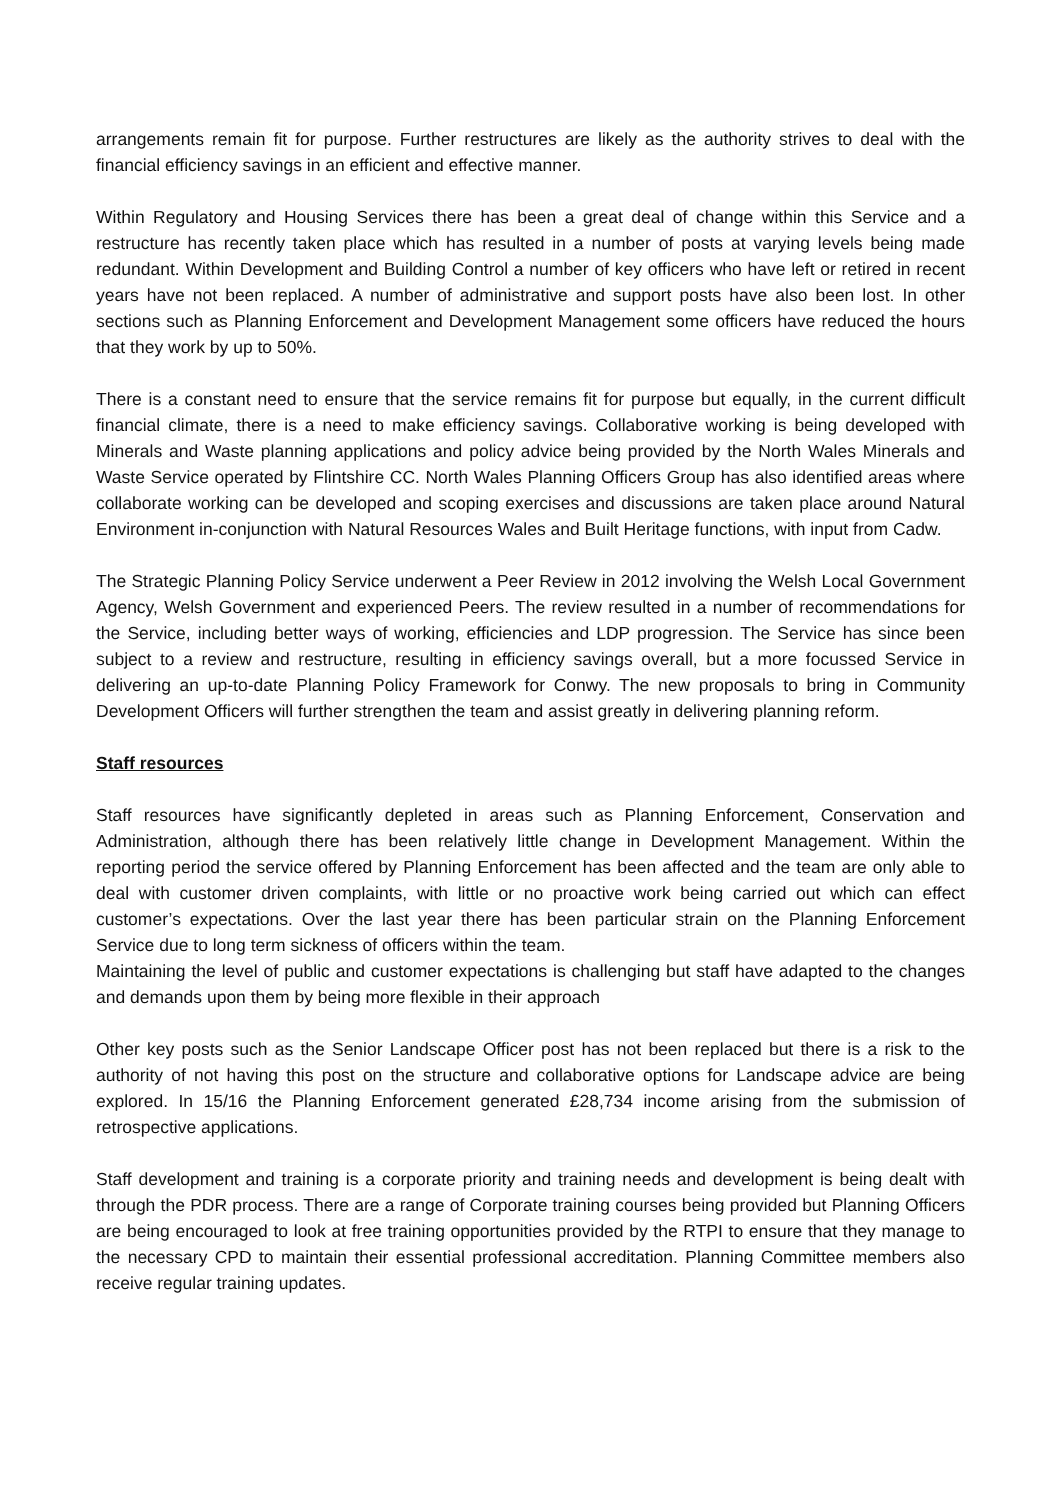arrangements remain fit for purpose. Further restructures are likely as the authority strives to deal with the financial efficiency savings in an efficient and effective manner.
Within Regulatory and Housing Services there has been a great deal of change within this Service and a restructure has recently taken place which has resulted in a number of posts at varying levels being made redundant. Within Development and Building Control a number of key officers who have left or retired in recent years have not been replaced. A number of administrative and support posts have also been lost. In other sections such as Planning Enforcement and Development Management some officers have reduced the hours that they work by up to 50%.
There is a constant need to ensure that the service remains fit for purpose but equally, in the current difficult financial climate, there is a need to make efficiency savings. Collaborative working is being developed with Minerals and Waste planning applications and policy advice being provided by the North Wales Minerals and Waste Service operated by Flintshire CC. North Wales Planning Officers Group has also identified areas where collaborate working can be developed and scoping exercises and discussions are taken place around Natural Environment in-conjunction with Natural Resources Wales and Built Heritage functions, with input from Cadw.
The Strategic Planning Policy Service underwent a Peer Review in 2012 involving the Welsh Local Government Agency, Welsh Government and experienced Peers. The review resulted in a number of recommendations for the Service, including better ways of working, efficiencies and LDP progression. The Service has since been subject to a review and restructure, resulting in efficiency savings overall, but a more focussed Service in delivering an up-to-date Planning Policy Framework for Conwy. The new proposals to bring in Community Development Officers will further strengthen the team and assist greatly in delivering planning reform.
Staff resources
Staff resources have significantly depleted in areas such as Planning Enforcement, Conservation and Administration, although there has been relatively little change in Development Management. Within the reporting period the service offered by Planning Enforcement has been affected and the team are only able to deal with customer driven complaints, with little or no proactive work being carried out which can effect customer’s expectations. Over the last year there has been particular strain on the Planning Enforcement Service due to long term sickness of officers within the team.
Maintaining the level of public and customer expectations is challenging but staff have adapted to the changes and demands upon them by being more flexible in their approach
Other key posts such as the Senior Landscape Officer post has not been replaced but there is a risk to the authority of not having this post on the structure and collaborative options for Landscape advice are being explored. In 15/16 the Planning Enforcement generated £28,734 income arising from the submission of retrospective applications.
Staff development and training is a corporate priority and training needs and development is being dealt with through the PDR process. There are a range of Corporate training courses being provided but Planning Officers are being encouraged to look at free training opportunities provided by the RTPI to ensure that they manage to the necessary CPD to maintain their essential professional accreditation. Planning Committee members also receive regular training updates.